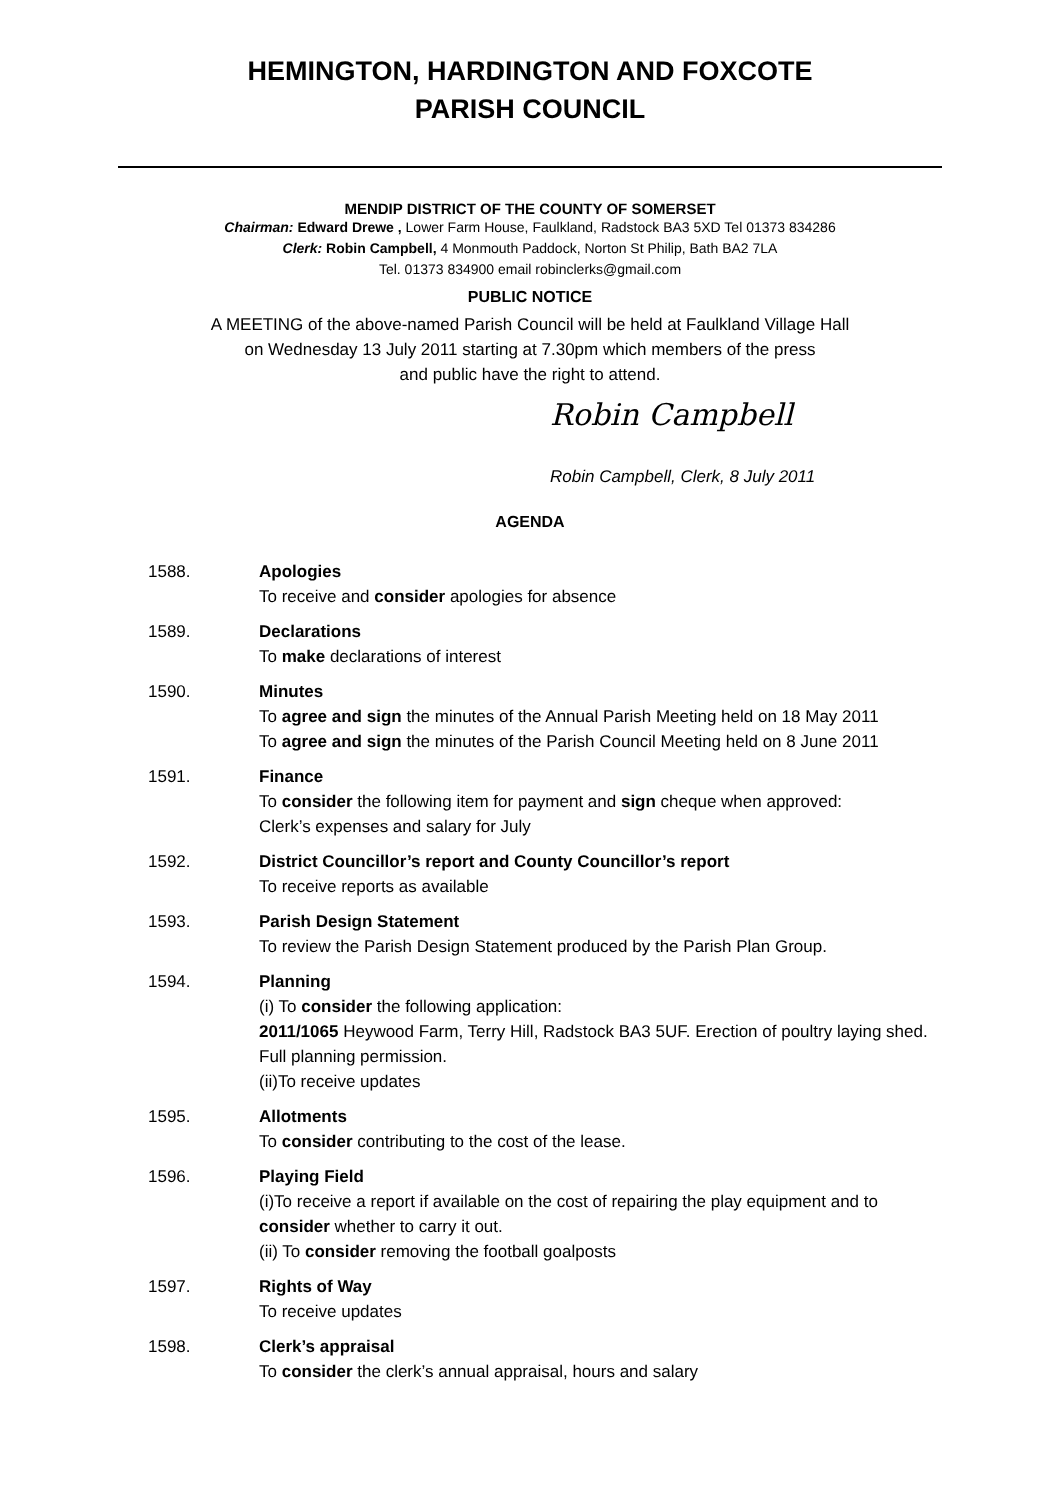HEMINGTON, HARDINGTON AND FOXCOTE
PARISH COUNCIL
MENDIP DISTRICT OF THE COUNTY OF SOMERSET
Chairman: Edward Drewe , Lower Farm House, Faulkland, Radstock BA3 5XD Tel 01373 834286
Clerk: Robin Campbell, 4 Monmouth Paddock, Norton St Philip, Bath BA2 7LA
Tel. 01373 834900 email robinclerks@gmail.com
PUBLIC NOTICE
A MEETING of the above-named Parish Council will be held at Faulkland Village Hall
on Wednesday 13 July 2011 starting at 7.30pm which members of the press
and public have the right to attend.
Robin Campbell
Robin Campbell, Clerk, 8 July 2011
AGENDA
1588. Apologies
To receive and consider apologies for absence
1589. Declarations
To make declarations of interest
1590. Minutes
To agree and sign the minutes of the Annual Parish Meeting held on 18 May 2011
To agree and sign the minutes of the Parish Council Meeting held on 8 June 2011
1591. Finance
To consider the following item for payment and sign cheque when approved:
Clerk’s expenses and salary for July
1592. District Councillor’s report and County Councillor’s report
To receive reports as available
1593. Parish Design Statement
To review the Parish Design Statement produced by the Parish Plan Group.
1594. Planning
(i) To consider the following application:
2011/1065 Heywood Farm, Terry Hill, Radstock BA3 5UF. Erection of poultry laying shed. Full planning permission.
(ii)To receive updates
1595. Allotments
To consider contributing to the cost of the lease.
1596. Playing Field
(i)To receive a report if available on the cost of repairing the play equipment and to consider whether to carry it out.
(ii) To consider removing the football goalposts
1597. Rights of Way
To receive updates
1598. Clerk’s appraisal
To consider the clerk’s annual appraisal, hours and salary